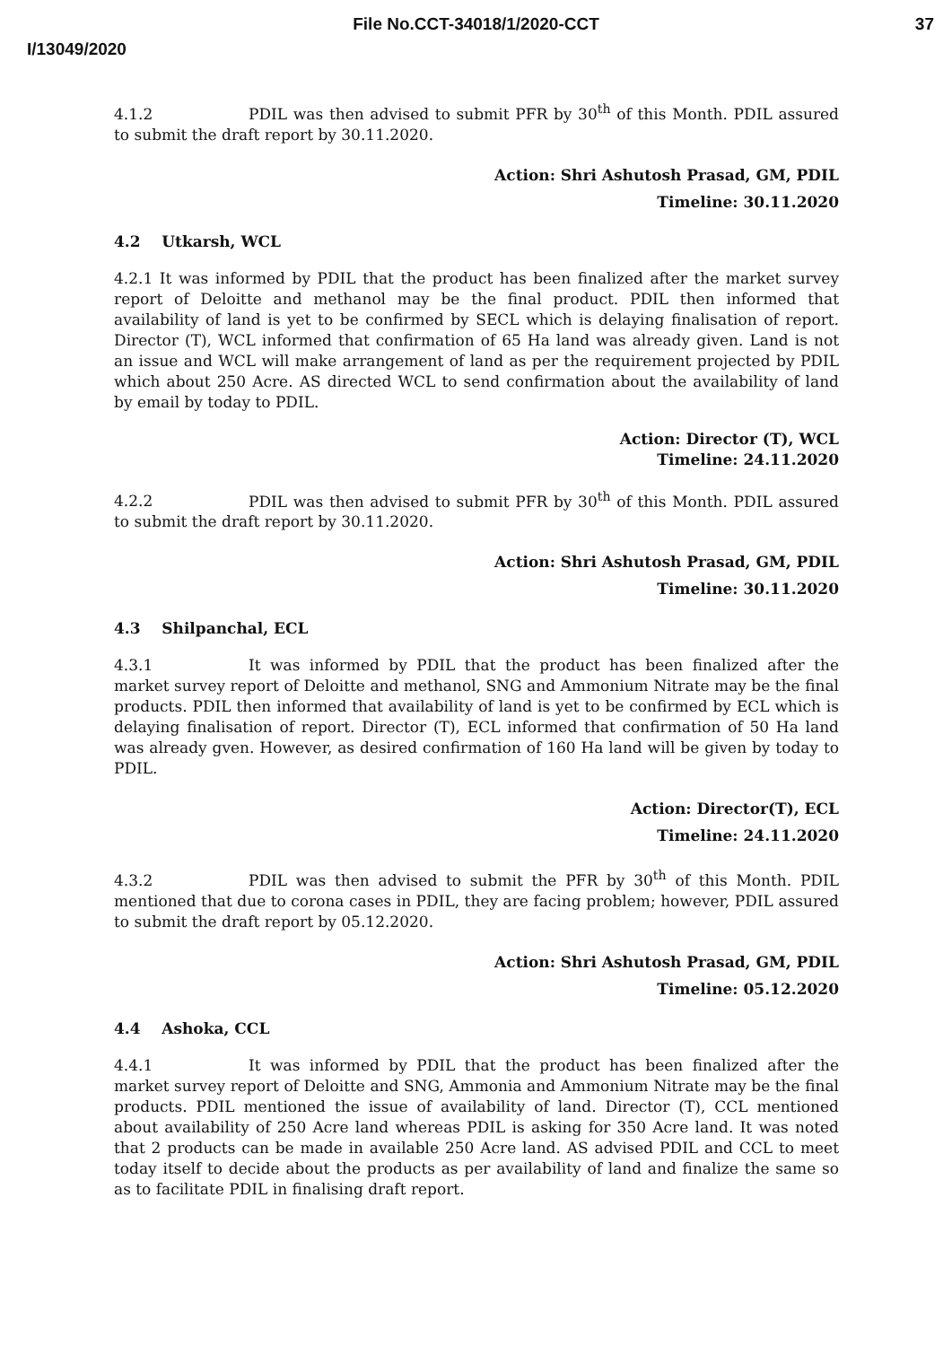File No.CCT-34018/1/2020-CCT 37
I/13049/2020
4.1.2 PDIL was then advised to submit PFR by 30<sup>th</sup> of this Month. PDIL assured to submit the draft report by 30.11.2020.
Action: Shri Ashutosh Prasad, GM, PDIL
Timeline: 30.11.2020
4.2 Utkarsh, WCL
4.2.1 It was informed by PDIL that the product has been finalized after the market survey report of Deloitte and methanol may be the final product. PDIL then informed that availability of land is yet to be confirmed by SECL which is delaying finalisation of report. Director (T), WCL informed that confirmation of 65 Ha land was already given. Land is not an issue and WCL will make arrangement of land as per the requirement projected by PDIL which about 250 Acre. AS directed WCL to send confirmation about the availability of land by email by today to PDIL.
Action: Director (T), WCL
Timeline: 24.11.2020
4.2.2 PDIL was then advised to submit PFR by 30<sup>th</sup> of this Month. PDIL assured to submit the draft report by 30.11.2020.
Action: Shri Ashutosh Prasad, GM, PDIL
Timeline: 30.11.2020
4.3 Shilpanchal, ECL
4.3.1 It was informed by PDIL that the product has been finalized after the market survey report of Deloitte and methanol, SNG and Ammonium Nitrate may be the final products. PDIL then informed that availability of land is yet to be confirmed by ECL which is delaying finalisation of report. Director (T), ECL informed that confirmation of 50 Ha land was already gven. However, as desired confirmation of 160 Ha land will be given by today to PDIL.
Action: Director(T), ECL
Timeline: 24.11.2020
4.3.2 PDIL was then advised to submit the PFR by 30<sup>th</sup> of this Month. PDIL mentioned that due to corona cases in PDIL, they are facing problem; however, PDIL assured to submit the draft report by 05.12.2020.
Action: Shri Ashutosh Prasad, GM, PDIL
Timeline: 05.12.2020
4.4 Ashoka, CCL
4.4.1 It was informed by PDIL that the product has been finalized after the market survey report of Deloitte and SNG, Ammonia and Ammonium Nitrate may be the final products. PDIL mentioned the issue of availability of land. Director (T), CCL mentioned about availability of 250 Acre land whereas PDIL is asking for 350 Acre land. It was noted that 2 products can be made in available 250 Acre land. AS advised PDIL and CCL to meet today itself to decide about the products as per availability of land and finalize the same so as to facilitate PDIL in finalising draft report.